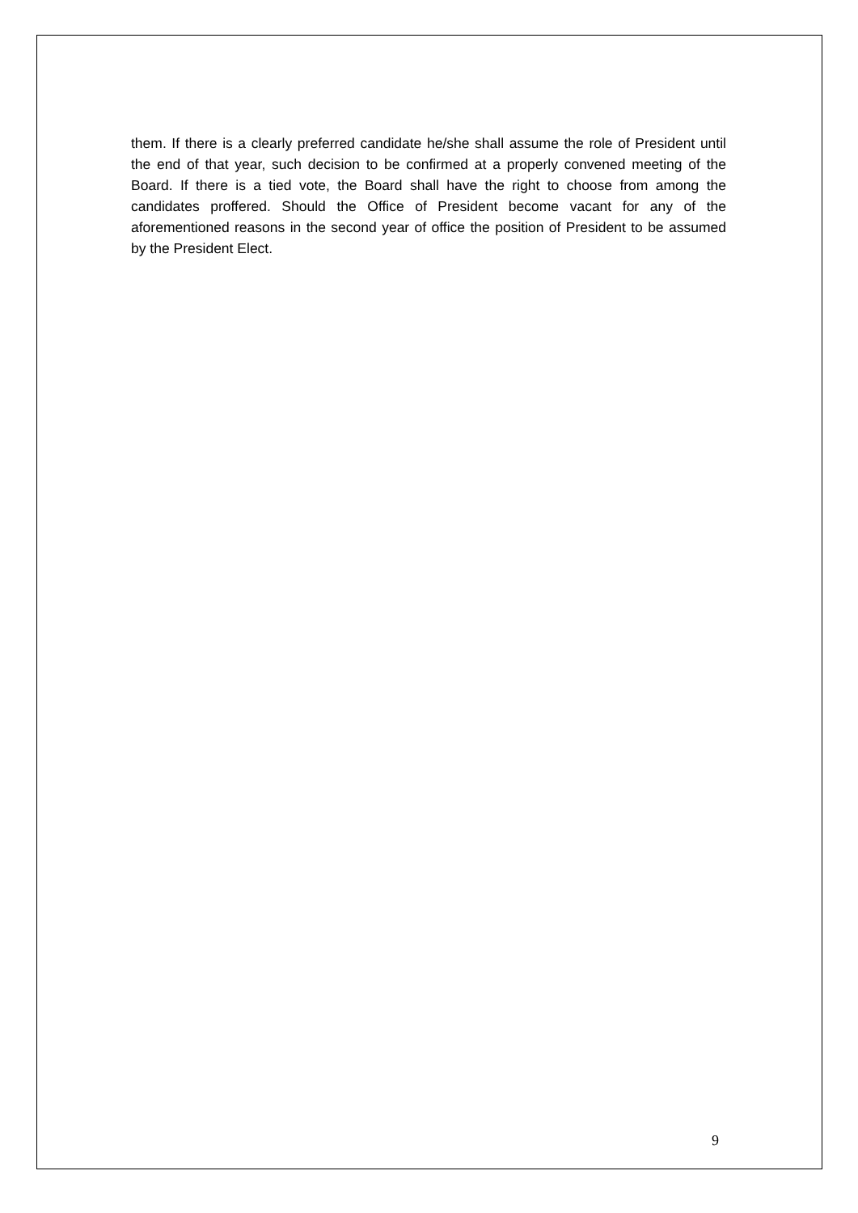them. If there is a clearly preferred candidate he/she shall assume the role of President until the end of that year, such decision to be confirmed at a properly convened meeting of the Board. If there is a tied vote, the Board shall have the right to choose from among the candidates proffered. Should the Office of President become vacant for any of the aforementioned reasons in the second year of office the position of President to be assumed by the President Elect.
9